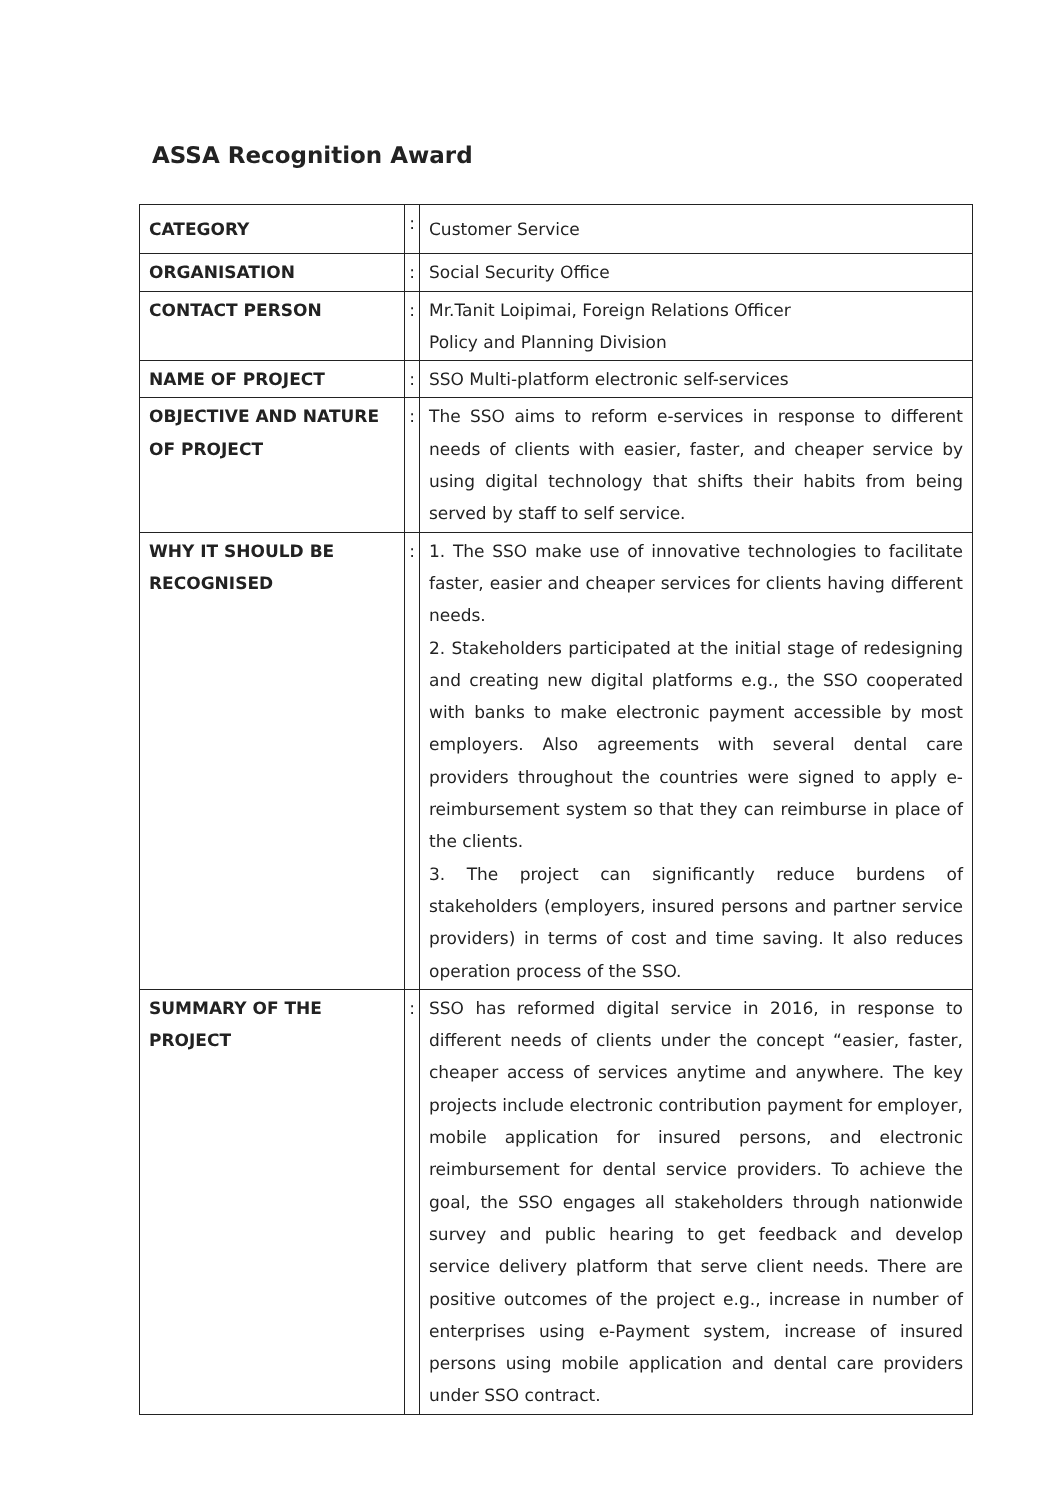ASSA Recognition Award
| CATEGORY | : | Customer Service |
| ORGANISATION | : | Social Security Office |
| CONTACT PERSON | : | Mr.Tanit Loipimai, Foreign Relations Officer Policy and Planning Division |
| NAME OF PROJECT | : | SSO Multi-platform electronic self-services |
| OBJECTIVE AND NATURE OF PROJECT | : | The SSO aims to reform e-services in response to different needs of clients with easier, faster, and cheaper service by using digital technology that shifts their habits from being served by staff to self service. |
| WHY IT SHOULD BE RECOGNISED | : | 1. The SSO make use of innovative technologies to facilitate faster, easier and cheaper services for clients having different needs. 2. Stakeholders participated at the initial stage of redesigning and creating new digital platforms e.g., the SSO cooperated with banks to make electronic payment accessible by most employers. Also agreements with several dental care providers throughout the countries were signed to apply e-reimbursement system so that they can reimburse in place of the clients. 3. The project can significantly reduce burdens of stakeholders (employers, insured persons and partner service providers) in terms of cost and time saving. It also reduces operation process of the SSO. |
| SUMMARY OF THE PROJECT | : | SSO has reformed digital service in 2016, in response to different needs of clients under the concept “easier, faster, cheaper access of services anytime and anywhere. The key projects include electronic contribution payment for employer, mobile application for insured persons, and electronic reimbursement for dental service providers. To achieve the goal, the SSO engages all stakeholders through nationwide survey and public hearing to get feedback and develop service delivery platform that serve client needs. There are positive outcomes of the project e.g., increase in number of enterprises using e-Payment system, increase of insured persons using mobile application and dental care providers under SSO contract. |